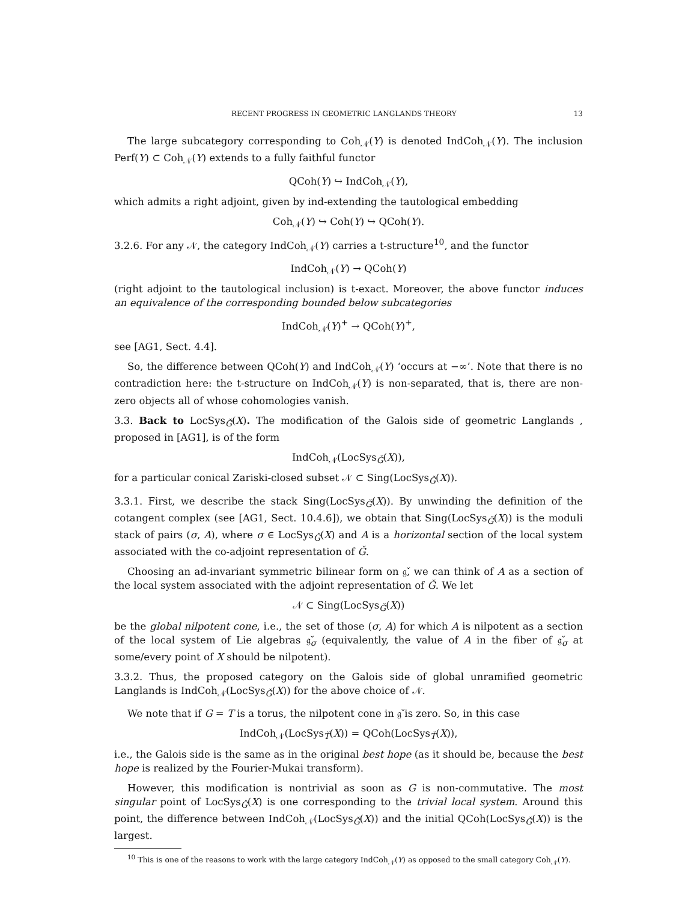RECENT PROGRESS IN GEOMETRIC LANGLANDS THEORY 13
The large subcategory corresponding to Coh<sub>𝒩</sub>(Y) is denoted IndCoh<sub>𝒩</sub>(Y). The inclusion Perf(Y) ⊂ Coh<sub>𝒩</sub>(Y) extends to a fully faithful functor
QCoh(Y) ↪ IndCoh<sub>𝒩</sub>(Y),
which admits a right adjoint, given by ind-extending the tautological embedding
Coh<sub>𝒩</sub>(Y) ↪ Coh(Y) ↪ QCoh(Y).
3.2.6. For any 𝒩, the category IndCoh<sub>𝒩</sub>(Y) carries a t-structure<sup>10</sup>, and the functor
IndCoh<sub>𝒩</sub>(Y) → QCoh(Y)
(right adjoint to the tautological inclusion) is t-exact. Moreover, the above functor induces an equivalence of the corresponding bounded below subcategories
IndCoh<sub>𝒩</sub>(Y)<sup>+</sup> → QCoh(Y)<sup>+</sup>,
see [AG1, Sect. 4.4].
So, the difference between QCoh(Y) and IndCoh<sub>𝒩</sub>(Y) ‘occurs at −∞’. Note that there is no contradiction here: the t-structure on IndCoh<sub>𝒩</sub>(Y) is non-separated, that is, there are non-zero objects all of whose cohomologies vanish.
3.3. Back to LocSys<sub>Ǧ</sub>(X). The modification of the Galois side of geometric Langlands , proposed in [AG1], is of the form
IndCoh<sub>𝒩</sub>(LocSys<sub>Ǧ</sub>(X)),
for a particular conical Zariski-closed subset 𝒩 ⊂ Sing(LocSys<sub>Ǧ</sub>(X)).
3.3.1. First, we describe the stack Sing(LocSys<sub>Ǧ</sub>(X)). By unwinding the definition of the cotangent complex (see [AG1, Sect. 10.4.6]), we obtain that Sing(LocSys<sub>Ǧ</sub>(X)) is the moduli stack of pairs (σ, A), where σ ∈ LocSys<sub>Ǧ</sub>(X) and A is a horizontal section of the local system associated with the co-adjoint representation of Ǧ.
Choosing an ad-invariant symmetric bilinear form on 𝔤̌, we can think of A as a section of the local system associated with the adjoint representation of Ǧ. We let
𝒩 ⊂ Sing(LocSys<sub>Ǧ</sub>(X))
be the global nilpotent cone, i.e., the set of those (σ, A) for which A is nilpotent as a section of the local system of Lie algebras 𝔤̌<sub>σ</sub> (equivalently, the value of A in the fiber of 𝔤̌<sub>σ</sub> at some/every point of X should be nilpotent).
3.3.2. Thus, the proposed category on the Galois side of global unramified geometric Langlands is IndCoh<sub>𝒩</sub>(LocSys<sub>Ǧ</sub>(X)) for the above choice of 𝒩.
We note that if G = T is a torus, the nilpotent cone in 𝔤̌ is zero. So, in this case
IndCoh<sub>𝒩</sub>(LocSys<sub>Ť</sub>(X)) = QCoh(LocSys<sub>Ť</sub>(X)),
i.e., the Galois side is the same as in the original best hope (as it should be, because the best hope is realized by the Fourier-Mukai transform).
However, this modification is nontrivial as soon as G is non-commutative. The most singular point of LocSys<sub>Ǧ</sub>(X) is one corresponding to the trivial local system. Around this point, the difference between IndCoh<sub>𝒩</sub>(LocSys<sub>Ǧ</sub>(X)) and the initial QCoh(LocSys<sub>Ǧ</sub>(X)) is the largest.
<sup>10</sup> This is one of the reasons to work with the large category IndCoh<sub>𝒩</sub>(Y) as opposed to the small category Coh<sub>𝒩</sub>(Y).